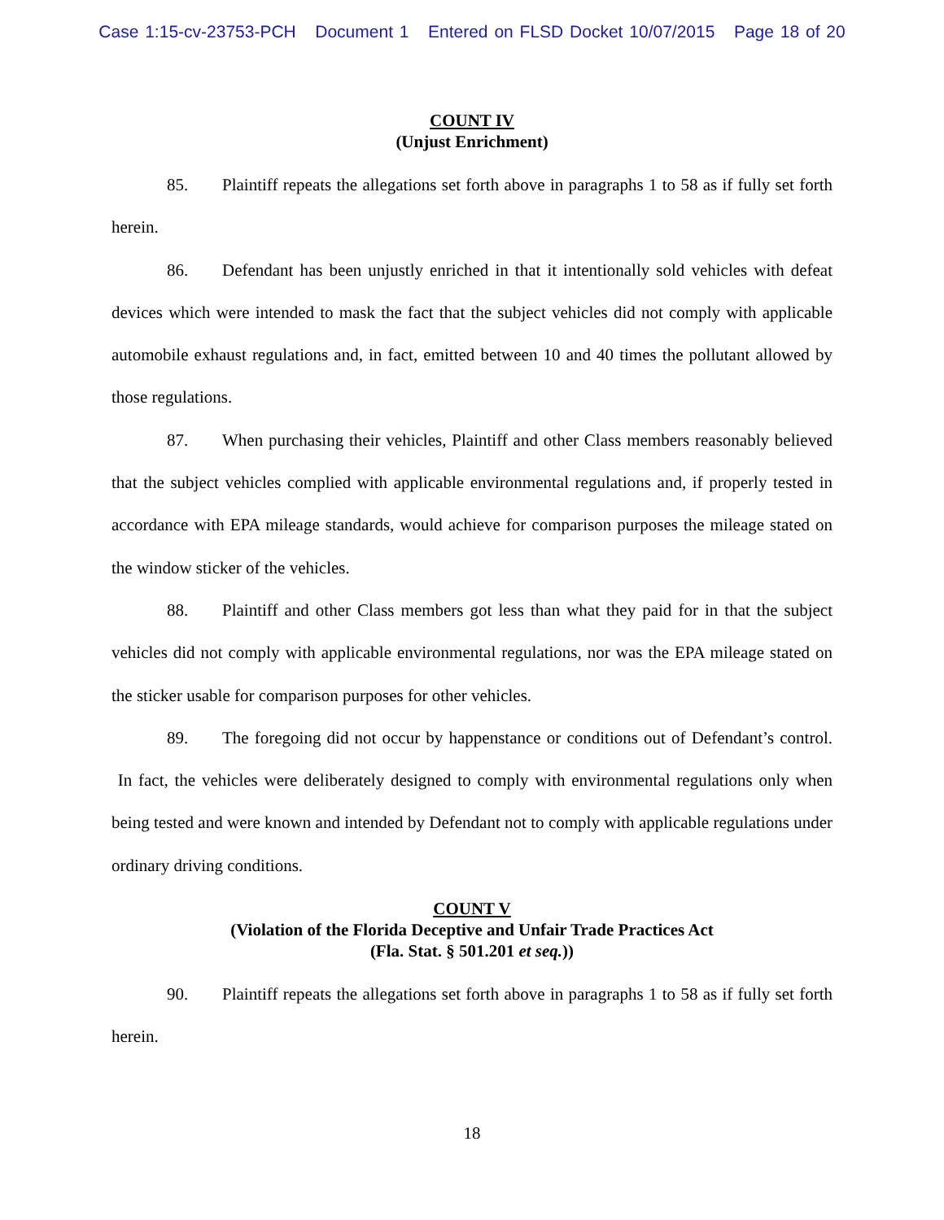Case 1:15-cv-23753-PCH Document 1 Entered on FLSD Docket 10/07/2015 Page 18 of 20
COUNT IV
(Unjust Enrichment)
85. Plaintiff repeats the allegations set forth above in paragraphs 1 to 58 as if fully set forth herein.
86. Defendant has been unjustly enriched in that it intentionally sold vehicles with defeat devices which were intended to mask the fact that the subject vehicles did not comply with applicable automobile exhaust regulations and, in fact, emitted between 10 and 40 times the pollutant allowed by those regulations.
87. When purchasing their vehicles, Plaintiff and other Class members reasonably believed that the subject vehicles complied with applicable environmental regulations and, if properly tested in accordance with EPA mileage standards, would achieve for comparison purposes the mileage stated on the window sticker of the vehicles.
88. Plaintiff and other Class members got less than what they paid for in that the subject vehicles did not comply with applicable environmental regulations, nor was the EPA mileage stated on the sticker usable for comparison purposes for other vehicles.
89. The foregoing did not occur by happenstance or conditions out of Defendant’s control. In fact, the vehicles were deliberately designed to comply with environmental regulations only when being tested and were known and intended by Defendant not to comply with applicable regulations under ordinary driving conditions.
COUNT V
(Violation of the Florida Deceptive and Unfair Trade Practices Act
(Fla. Stat. § 501.201 et seq.))
90. Plaintiff repeats the allegations set forth above in paragraphs 1 to 58 as if fully set forth herein.
18